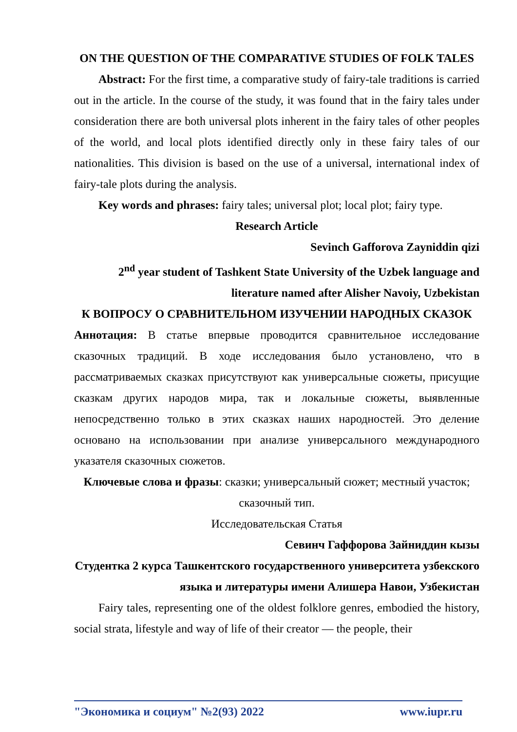ON THE QUESTION OF THE COMPARATIVE STUDIES OF FOLK TALES
Abstract: For the first time, a comparative study of fairy-tale traditions is carried out in the article. In the course of the study, it was found that in the fairy tales under consideration there are both universal plots inherent in the fairy tales of other peoples of the world, and local plots identified directly only in these fairy tales of our nationalities. This division is based on the use of a universal, international index of fairy-tale plots during the analysis.
Key words and phrases: fairy tales; universal plot; local plot; fairy type.
Research Article
Sevinch Gafforova Zayniddin qizi
2<sup>nd</sup> year student of Tashkent State University of the Uzbek language and literature named after Alisher Navoiy, Uzbekistan
К ВОПРОСУ О СРАВНИТЕЛЬНОМ ИЗУЧЕНИИ НАРОДНЫХ СКАЗОК
Аннотация: В статье впервые проводится сравнительное исследование сказочных традиций. В ходе исследования было установлено, что в рассматриваемых сказках присутствуют как универсальные сюжеты, присущие сказкам других народов мира, так и локальные сюжеты, выявленные непосредственно только в этих сказках наших народностей. Это деление основано на использовании при анализе универсального международного указателя сказочных сюжетов.
Ключевые слова и фразы: сказки; универсальный сюжет; местный участок; сказочный тип.
Исследовательская Статья
Севинч Гаффорова Зайниддин кызы
Студентка 2 курса Ташкентского государственного университета узбекского языка и литературы имени Алишера Навои, Узбекистан
Fairy tales, representing one of the oldest folklore genres, embodied the history, social strata, lifestyle and way of life of their creator — the people, their
"Экономика и социум" №2(93) 2022 www.iupr.ru